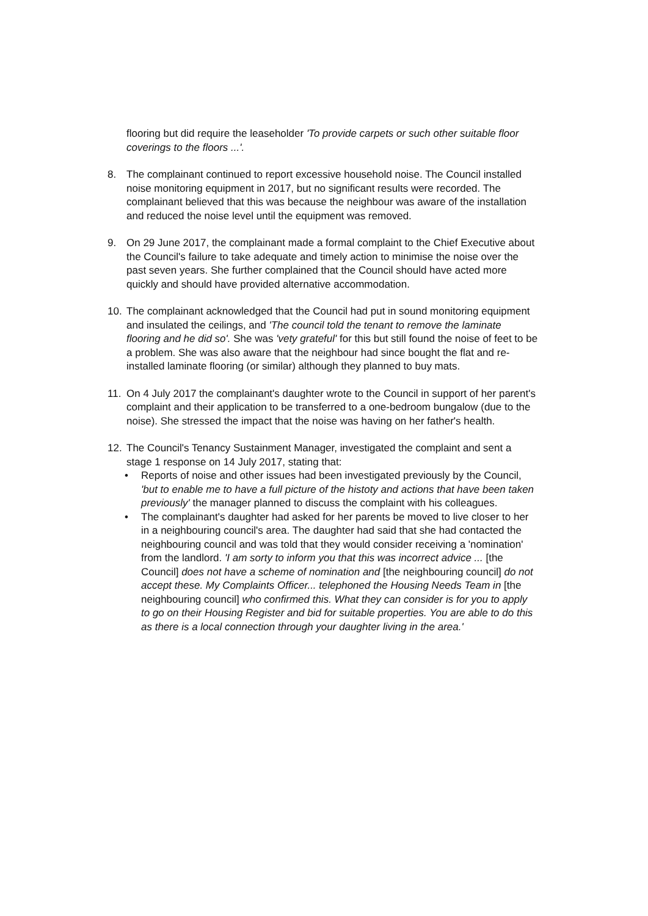flooring but did require the leaseholder 'To provide carpets or such other suitable floor coverings to the floors ...'.
8. The complainant continued to report excessive household noise. The Council installed noise monitoring equipment in 2017, but no significant results were recorded. The complainant believed that this was because the neighbour was aware of the installation and reduced the noise level until the equipment was removed.
9. On 29 June 2017, the complainant made a formal complaint to the Chief Executive about the Council's failure to take adequate and timely action to minimise the noise over the past seven years. She further complained that the Council should have acted more quickly and should have provided alternative accommodation.
10. The complainant acknowledged that the Council had put in sound monitoring equipment and insulated the ceilings, and 'The council told the tenant to remove the laminate flooring and he did so'. She was 'vety grateful' for this but still found the noise of feet to be a problem. She was also aware that the neighbour had since bought the flat and re-installed laminate flooring (or similar) although they planned to buy mats.
11. On 4 July 2017 the complainant's daughter wrote to the Council in support of her parent's complaint and their application to be transferred to a one-bedroom bungalow (due to the noise). She stressed the impact that the noise was having on her father's health.
12. The Council's Tenancy Sustainment Manager, investigated the complaint and sent a stage 1 response on 14 July 2017, stating that:
• Reports of noise and other issues had been investigated previously by the Council, 'but to enable me to have a full picture of the histoty and actions that have been taken previously' the manager planned to discuss the complaint with his colleagues.
• The complainant's daughter had asked for her parents be moved to live closer to her in a neighbouring council's area. The daughter had said that she had contacted the neighbouring council and was told that they would consider receiving a 'nomination' from the landlord. 'I am sorty to inform you that this was incorrect advice ... [the Council] does not have a scheme of nomination and [the neighbouring council] do not accept these. My Complaints Officer... telephoned the Housing Needs Team in [the neighbouring council] who confirmed this. What they can consider is for you to apply to go on their Housing Register and bid for suitable properties. You are able to do this as there is a local connection through your daughter living in the area.'